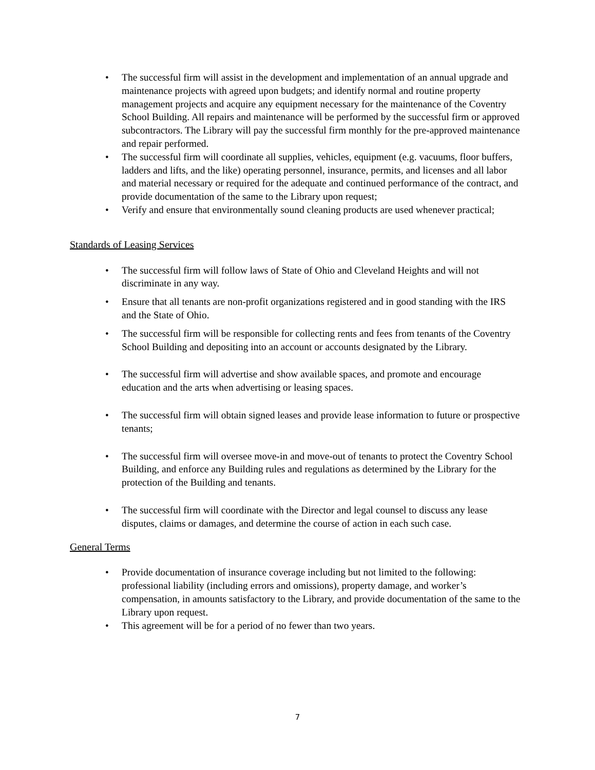• The successful firm will assist in the development and implementation of an annual upgrade and maintenance projects with agreed upon budgets; and identify normal and routine property management projects and acquire any equipment necessary for the maintenance of the Coventry School Building. All repairs and maintenance will be performed by the successful firm or approved subcontractors. The Library will pay the successful firm monthly for the pre-approved maintenance and repair performed.
• The successful firm will coordinate all supplies, vehicles, equipment (e.g. vacuums, floor buffers, ladders and lifts, and the like) operating personnel, insurance, permits, and licenses and all labor and material necessary or required for the adequate and continued performance of the contract, and provide documentation of the same to the Library upon request;
• Verify and ensure that environmentally sound cleaning products are used whenever practical;
Standards of Leasing Services
• The successful firm will follow laws of State of Ohio and Cleveland Heights and will not discriminate in any way.
• Ensure that all tenants are non-profit organizations registered and in good standing with the IRS and the State of Ohio.
• The successful firm will be responsible for collecting rents and fees from tenants of the Coventry School Building and depositing into an account or accounts designated by the Library.
• The successful firm will advertise and show available spaces, and promote and encourage education and the arts when advertising or leasing spaces.
• The successful firm will obtain signed leases and provide lease information to future or prospective tenants;
• The successful firm will oversee move-in and move-out of tenants to protect the Coventry School Building, and enforce any Building rules and regulations as determined by the Library for the protection of the Building and tenants.
• The successful firm will coordinate with the Director and legal counsel to discuss any lease disputes, claims or damages, and determine the course of action in each such case.
General Terms
• Provide documentation of insurance coverage including but not limited to the following: professional liability (including errors and omissions), property damage, and worker’s compensation, in amounts satisfactory to the Library, and provide documentation of the same to the Library upon request.
• This agreement will be for a period of no fewer than two years.
7